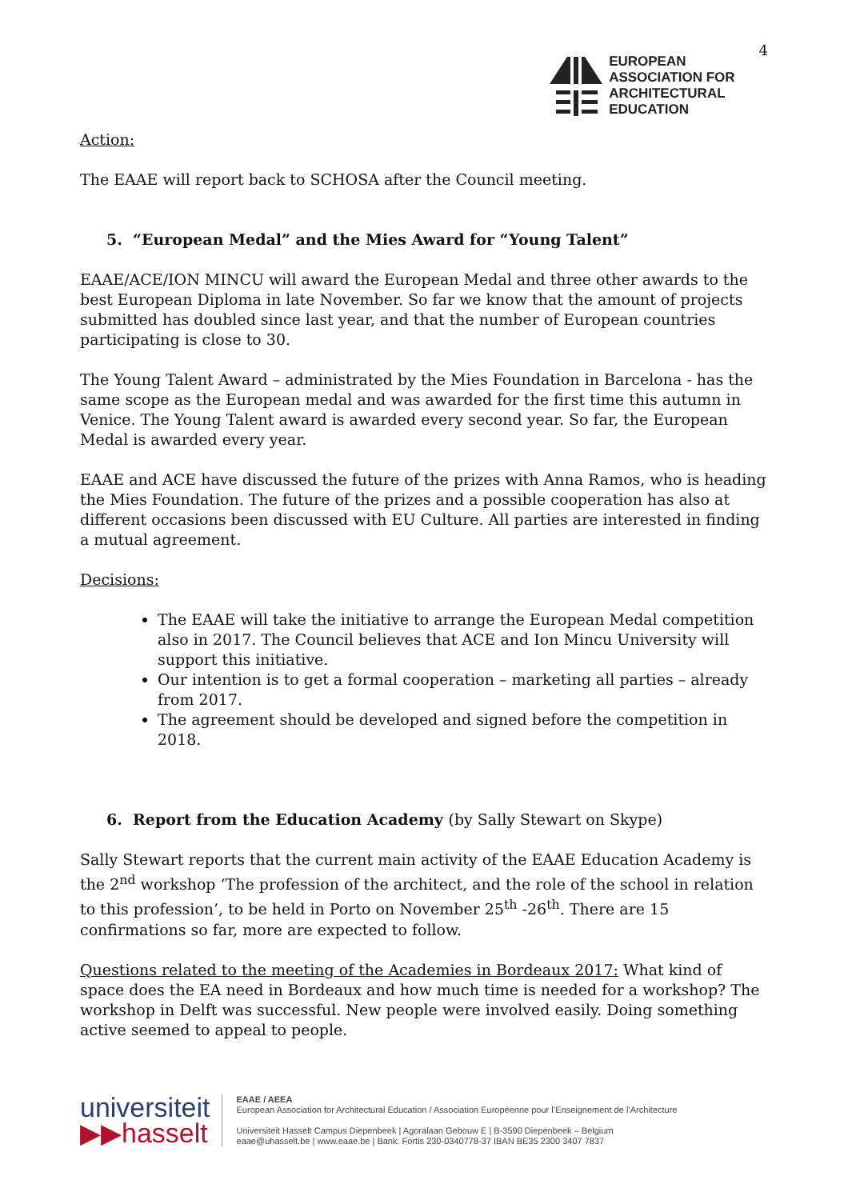EUROPEAN
ASSOCIATION FOR
ARCHITECTURAL
EDUCATION
4
Action:
The EAAE will report back to SCHOSA after the Council meeting.
5. “European Medal” and the Mies Award for “Young Talent”
EAAE/ACE/ION MINCU will award the European Medal and three other awards to the best European Diploma in late November. So far we know that the amount of projects submitted has doubled since last year, and that the number of European countries participating is close to 30.
The Young Talent Award – administrated by the Mies Foundation in Barcelona - has the same scope as the European medal and was awarded for the first time this autumn in Venice. The Young Talent award is awarded every second year. So far, the European Medal is awarded every year.
EAAE and ACE have discussed the future of the prizes with Anna Ramos, who is heading the Mies Foundation. The future of the prizes and a possible cooperation has also at different occasions been discussed with EU Culture. All parties are interested in finding a mutual agreement.
Decisions:
The EAAE will take the initiative to arrange the European Medal competition also in 2017. The Council believes that ACE and Ion Mincu University will support this initiative.
Our intention is to get a formal cooperation – marketing all parties – already from 2017.
The agreement should be developed and signed before the competition in 2018.
6. Report from the Education Academy (by Sally Stewart on Skype)
Sally Stewart reports that the current main activity of the EAAE Education Academy is the 2<sup>nd</sup> workshop ‘The profession of the architect, and the role of the school in relation to this profession’, to be held in Porto on November 25<sup>th</sup> -26<sup>th</sup>. There are 15 confirmations so far, more are expected to follow.
Questions related to the meeting of the Academies in Bordeaux 2017: What kind of space does the EA need in Bordeaux and how much time is needed for a workshop? The workshop in Delft was successful. New people were involved easily. Doing something active seemed to appeal to people.
universiteit
▶▶hasselt
EAAE / AEEA
European Association for Architectural Education / Association Européenne pour l’Enseignement de l’Architecture
Universiteit Hasselt Campus Diepenbeek | Agoralaan Gebouw E | B-3590 Diepenbeek – Belgium
eaae@uhasselt.be | www.eaae.be | Bank: Fortis 230-0340778-37 IBAN BE35 2300 3407 7837